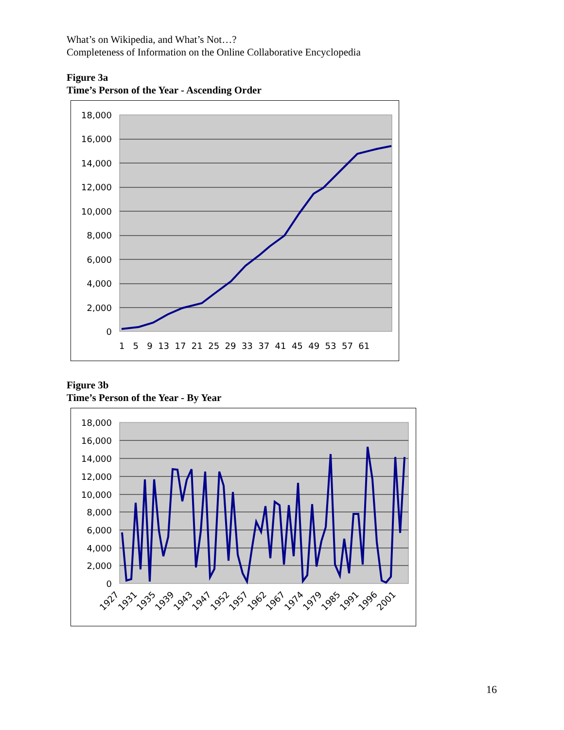What’s on Wikipedia, and What’s Not…?
Completeness of Information on the Online Collaborative Encyclopedia
Figure 3a
Time’s Person of the Year - Ascending Order
18,000
16,000
14,000
12,000
10,000
8,000
6,000
4,000
2,000
0
1 5 9 13 17 21 25 29 33 37 41 45 49 53 57 61
Figure 3b
Time’s Person of the Year - By Year
18,000
16,000
14,000
12,000
10,000
8,000
6,000
4,000
2,000
0
1927
1931
1935
1939
1943
1947
1952
1957
1962
1967
1974
1979
1985
1991
1996
2001
16